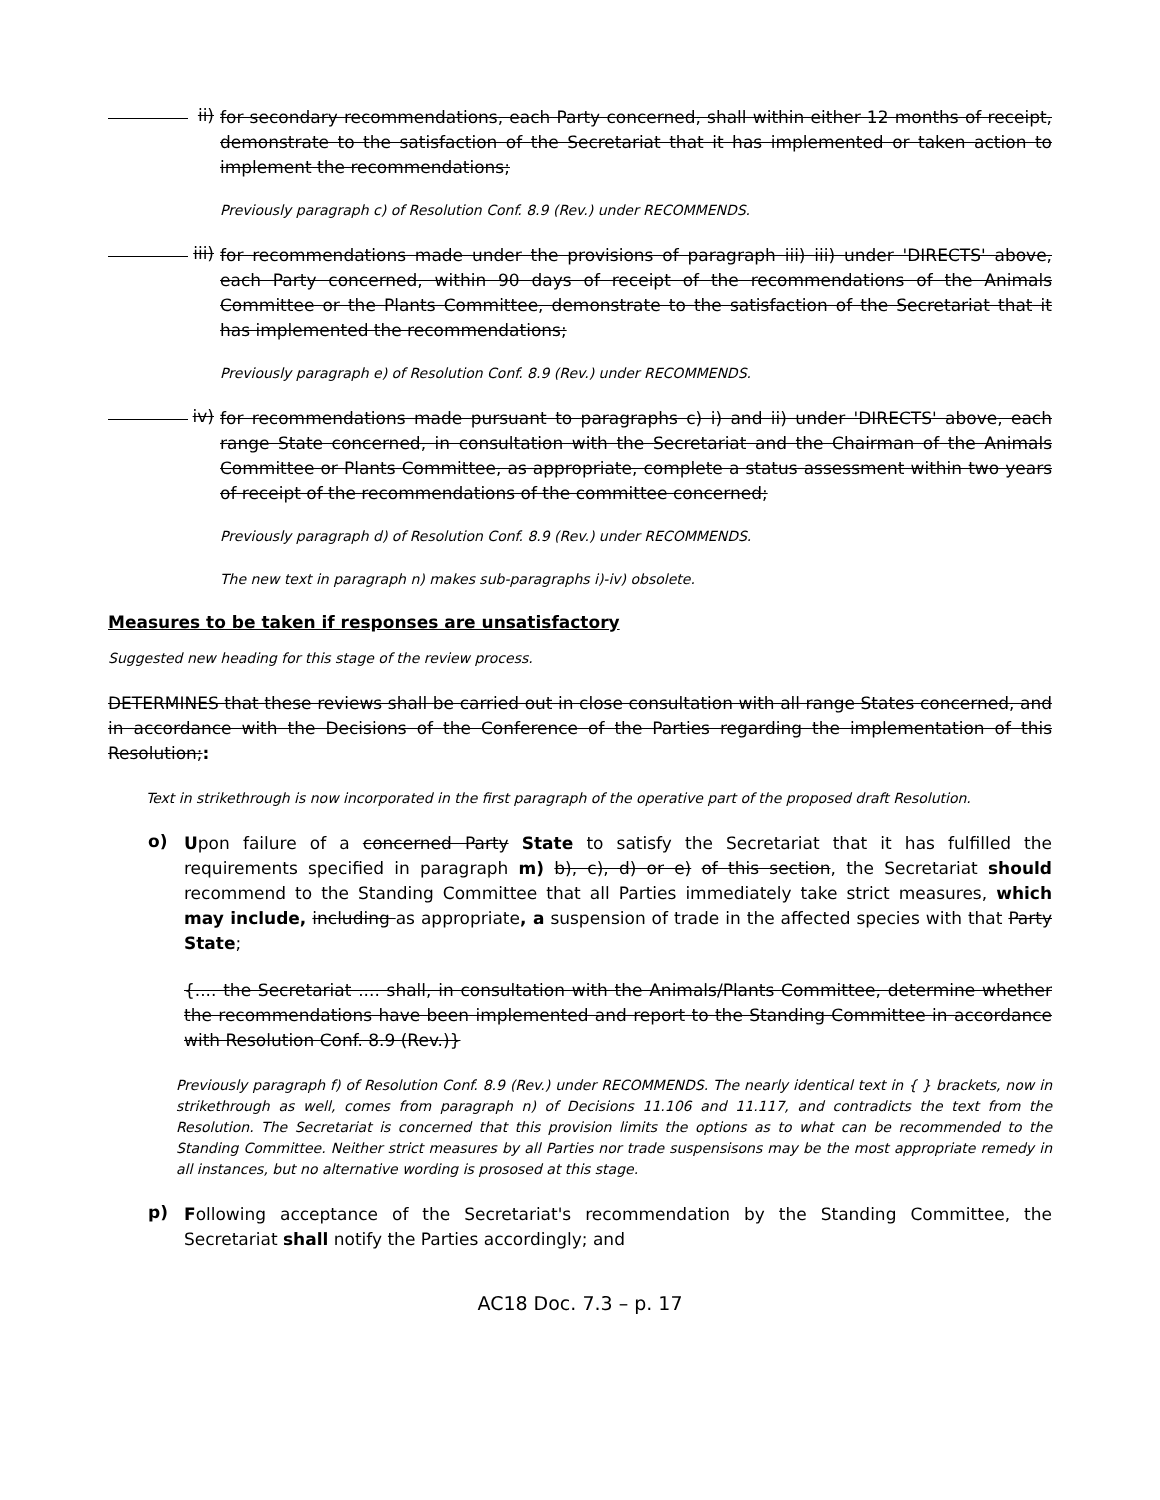ii)
for secondary recommendations, each Party concerned, shall within either 12 months of receipt, demonstrate to the satisfaction of the Secretariat that it has implemented or taken action to implement the recommendations;
Previously paragraph c) of Resolution Conf. 8.9 (Rev.) under RECOMMENDS.
iii)
for recommendations made under the provisions of paragraph iii) iii) under 'DIRECTS' above, each Party concerned, within 90 days of receipt of the recommendations of the Animals Committee or the Plants Committee, demonstrate to the satisfaction of the Secretariat that it has implemented the recommendations;
Previously paragraph e) of Resolution Conf. 8.9 (Rev.) under RECOMMENDS.
iv)
for recommendations made pursuant to paragraphs c) i) and ii) under 'DIRECTS' above, each range State concerned, in consultation with the Secretariat and the Chairman of the Animals Committee or Plants Committee, as appropriate, complete a status assessment within two years of receipt of the recommendations of the committee concerned;
Previously paragraph d) of Resolution Conf. 8.9 (Rev.) under RECOMMENDS.
The new text in paragraph n) makes sub-paragraphs i)-iv) obsolete.
Measures to be taken if responses are unsatisfactory
Suggested new heading for this stage of the review process.
DETERMINES that these reviews shall be carried out in close consultation with all range States concerned, and in accordance with the Decisions of the Conference of the Parties regarding the implementation of this Resolution;:
Text in strikethrough is now incorporated in the first paragraph of the operative part of the proposed draft Resolution.
o)
Upon failure of a concerned Party State to satisfy the Secretariat that it has fulfilled the requirements specified in paragraph m) b), c), d) or e) of this section, the Secretariat should recommend to the Standing Committee that all Parties immediately take strict measures, which may include, including as appropriate, a suspension of trade in the affected species with that Party State;
{.... the Secretariat .... shall, in consultation with the Animals/Plants Committee, determine whether the recommendations have been implemented and report to the Standing Committee in accordance with Resolution Conf. 8.9 (Rev.)}
Previously paragraph f) of Resolution Conf. 8.9 (Rev.) under RECOMMENDS. The nearly identical text in { } brackets, now in strikethrough as well, comes from paragraph n) of Decisions 11.106 and 11.117, and contradicts the text from the Resolution. The Secretariat is concerned that this provision limits the options as to what can be recommended to the Standing Committee. Neither strict measures by all Parties nor trade suspensisons may be the most appropriate remedy in all instances, but no alternative wording is prososed at this stage.
p)
Following acceptance of the Secretariat's recommendation by the Standing Committee, the Secretariat shall notify the Parties accordingly; and
AC18 Doc. 7.3 – p. 17